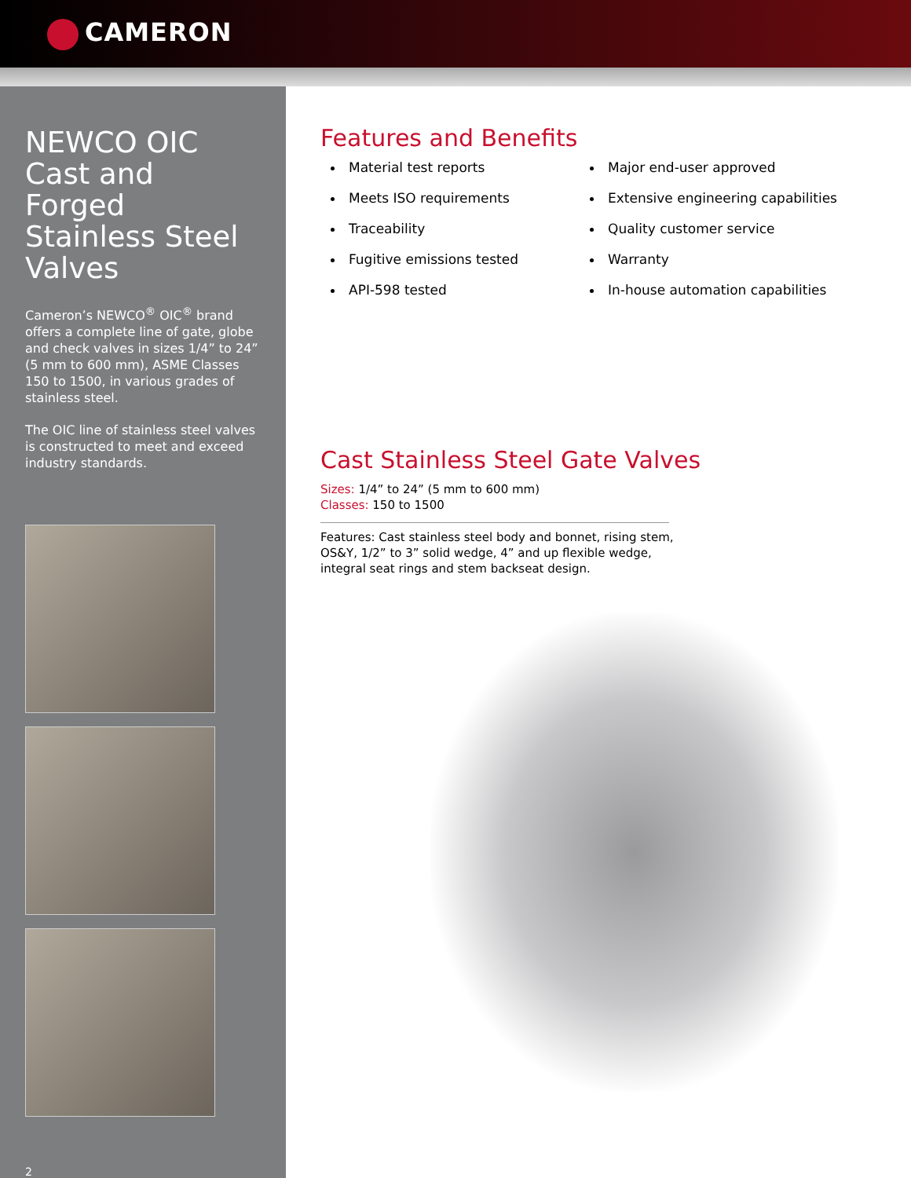CAMERON
NEWCO OIC
Cast and Forged Stainless Steel Valves
Cameron’s NEWCO<sup>®</sup> OIC<sup>®</sup> brand offers a complete line of gate, globe and check valves in sizes 1/4” to 24” (5 mm to 600 mm), ASME Classes 150 to 1500, in various grades of stainless steel.
The OIC line of stainless steel valves is constructed to meet and exceed industry standards.
2
Features and Benefits
Material test reports
Meets ISO requirements
Traceability
Fugitive emissions tested
API-598 tested
Major end-user approved
Extensive engineering capabilities
Quality customer service
Warranty
In-house automation capabilities
Cast Stainless Steel Gate Valves
Sizes: 1/4” to 24” (5 mm to 600 mm)
Classes: 150 to 1500
Features: Cast stainless steel body and bonnet, rising stem, OS&Y, 1/2” to 3” solid wedge, 4” and up flexible wedge, integral seat rings and stem backseat design.